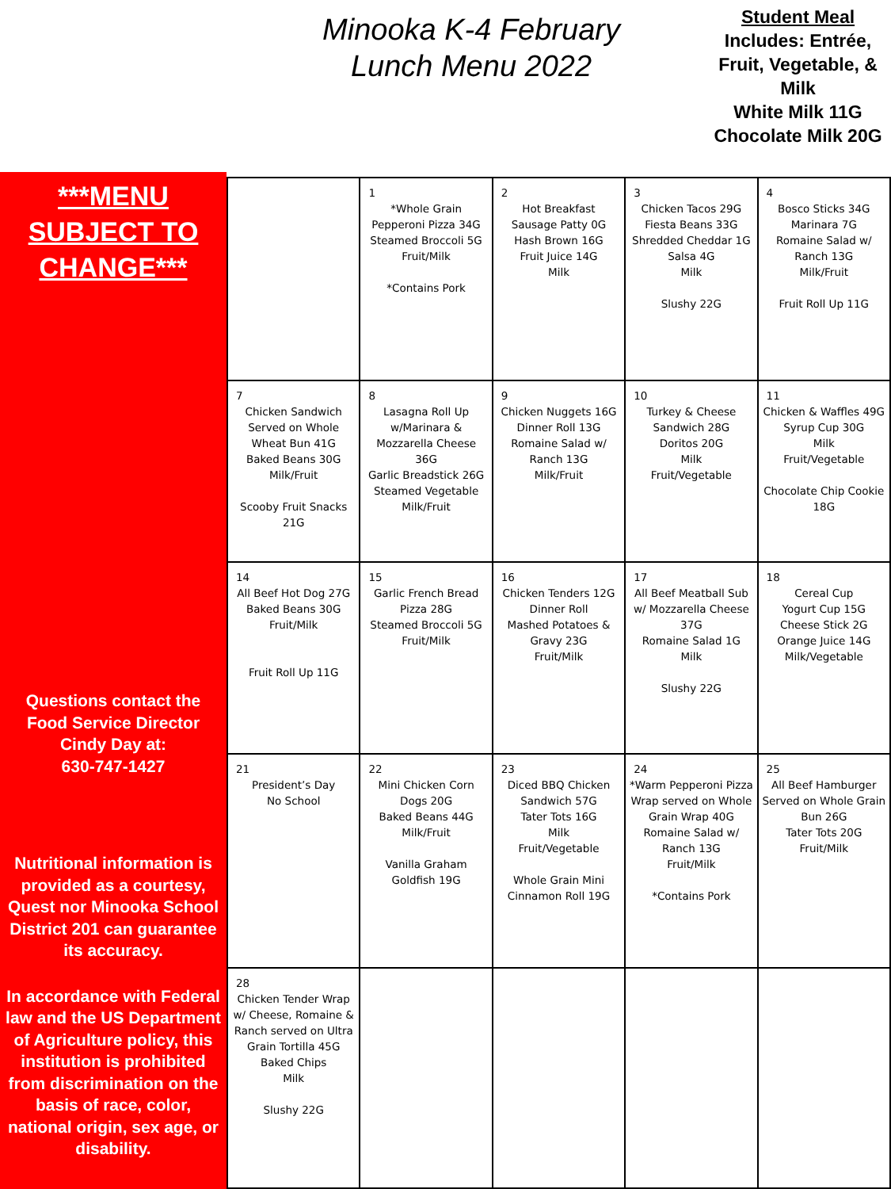Minooka K-4 February
Lunch Menu 2022
Student Meal
Includes: Entrée, Fruit, Vegetable, & Milk
White Milk 11G
Chocolate Milk 20G
***MENU SUBJECT TO CHANGE***
Questions contact the Food Service Director
Cindy Day at:
630-747-1427
Nutritional information is provided as a courtesy, Quest nor Minooka School District 201 can guarantee its accuracy.
In accordance with Federal law and the US Department of Agriculture policy, this institution is prohibited from discrimination on the basis of race, color, national origin, sex age, or disability.
| | 1 *Whole Grain Pepperoni Pizza 34G Steamed Broccoli 5G Fruit/Milk *Contains Pork | 2 Hot Breakfast Sausage Patty 0G Hash Brown 16G Fruit Juice 14G Milk | 3 Chicken Tacos 29G Fiesta Beans 33G Shredded Cheddar 1G Salsa 4G Milk Slushy 22G | 4 Bosco Sticks 34G Marinara 7G Romaine Salad w/ Ranch 13G Milk/Fruit Fruit Roll Up 11G |
| 7 Chicken Sandwich Served on Whole Wheat Bun 41G Baked Beans 30G Milk/Fruit Scooby Fruit Snacks 21G | 8 Lasagna Roll Up w/Marinara & Mozzarella Cheese 36G Garlic Breadstick 26G Steamed Vegetable Milk/Fruit | 9 Chicken Nuggets 16G Dinner Roll 13G Romaine Salad w/ Ranch 13G Milk/Fruit | 10 Turkey & Cheese Sandwich 28G Doritos 20G Milk Fruit/Vegetable | 11 Chicken & Waffles 49G Syrup Cup 30G Milk Fruit/Vegetable Chocolate Chip Cookie 18G |
| 14 All Beef Hot Dog 27G Baked Beans 30G Fruit/Milk Fruit Roll Up 11G | 15 Garlic French Bread Pizza 28G Steamed Broccoli 5G Fruit/Milk | 16 Chicken Tenders 12G Dinner Roll Mashed Potatoes & Gravy 23G Fruit/Milk | 17 All Beef Meatball Sub w/ Mozzarella Cheese 37G Romaine Salad 1G Milk Slushy 22G | 18 Cereal Cup Yogurt Cup 15G Cheese Stick 2G Orange Juice 14G Milk/Vegetable |
| 21 President’s Day No School | 22 Mini Chicken Corn Dogs 20G Baked Beans 44G Milk/Fruit Vanilla Graham Goldfish 19G | 23 Diced BBQ Chicken Sandwich 57G Tater Tots 16G Milk Fruit/Vegetable Whole Grain Mini Cinnamon Roll 19G | 24 *Warm Pepperoni Pizza Wrap served on Whole Grain Wrap 40G Romaine Salad w/ Ranch 13G Fruit/Milk *Contains Pork | 25 All Beef Hamburger Served on Whole Grain Bun 26G Tater Tots 20G Fruit/Milk |
| 28 Chicken Tender Wrap w/ Cheese, Romaine & Ranch served on Ultra Grain Tortilla 45G Baked Chips Milk Slushy 22G | | | | |